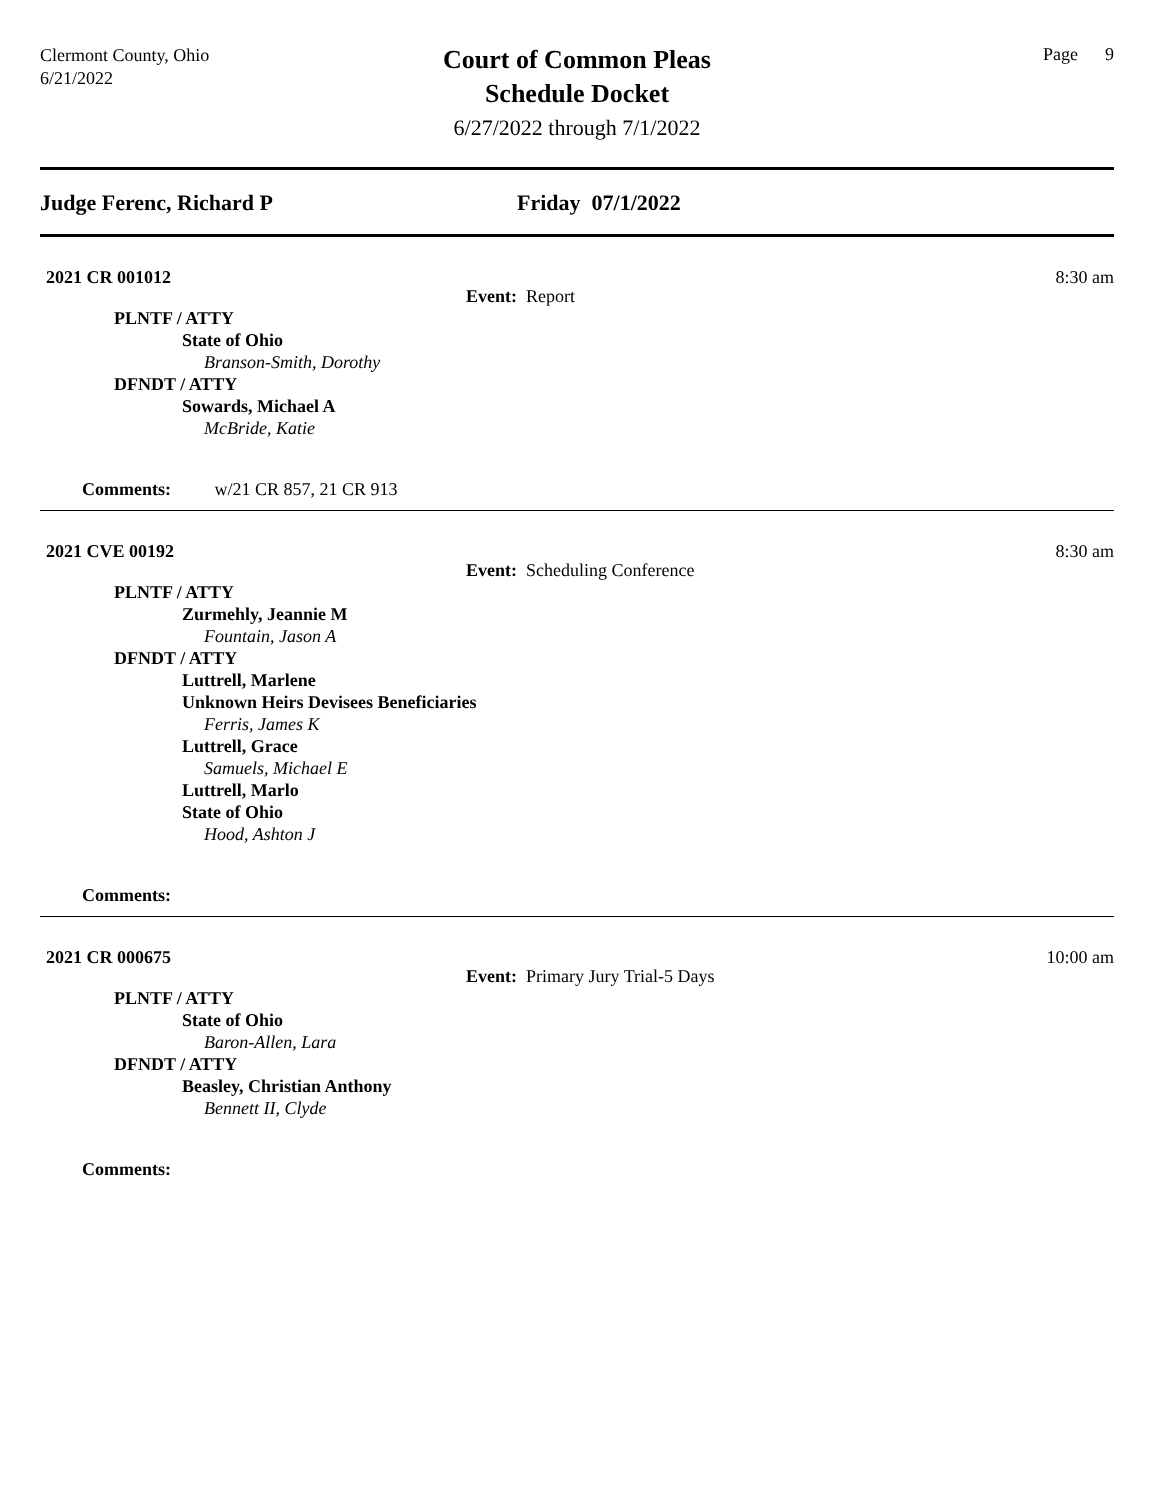Clermont County, Ohio
6/21/2022
Court of Common Pleas
Schedule Docket
6/27/2022 through 7/1/2022
Page 9
Judge Ferenc, Richard P Friday 07/1/2022
2021 CR 001012
8:30 am
Event: Report
PLNTF / ATTY
State of Ohio
Branson-Smith, Dorothy
DFNDT / ATTY
Sowards, Michael A
McBride, Katie
Comments: w/21 CR 857, 21 CR 913
2021 CVE 00192
8:30 am
Event: Scheduling Conference
PLNTF / ATTY
Zurmehly, Jeannie M
Fountain, Jason A
DFNDT / ATTY
Luttrell, Marlene
Unknown Heirs Devisees Beneficiaries
Ferris, James K
Luttrell, Grace
Samuels, Michael E
Luttrell, Marlo
State of Ohio
Hood, Ashton J
Comments:
2021 CR 000675
10:00 am
Event: Primary Jury Trial-5 Days
PLNTF / ATTY
State of Ohio
Baron-Allen, Lara
DFNDT / ATTY
Beasley, Christian Anthony
Bennett II, Clyde
Comments: